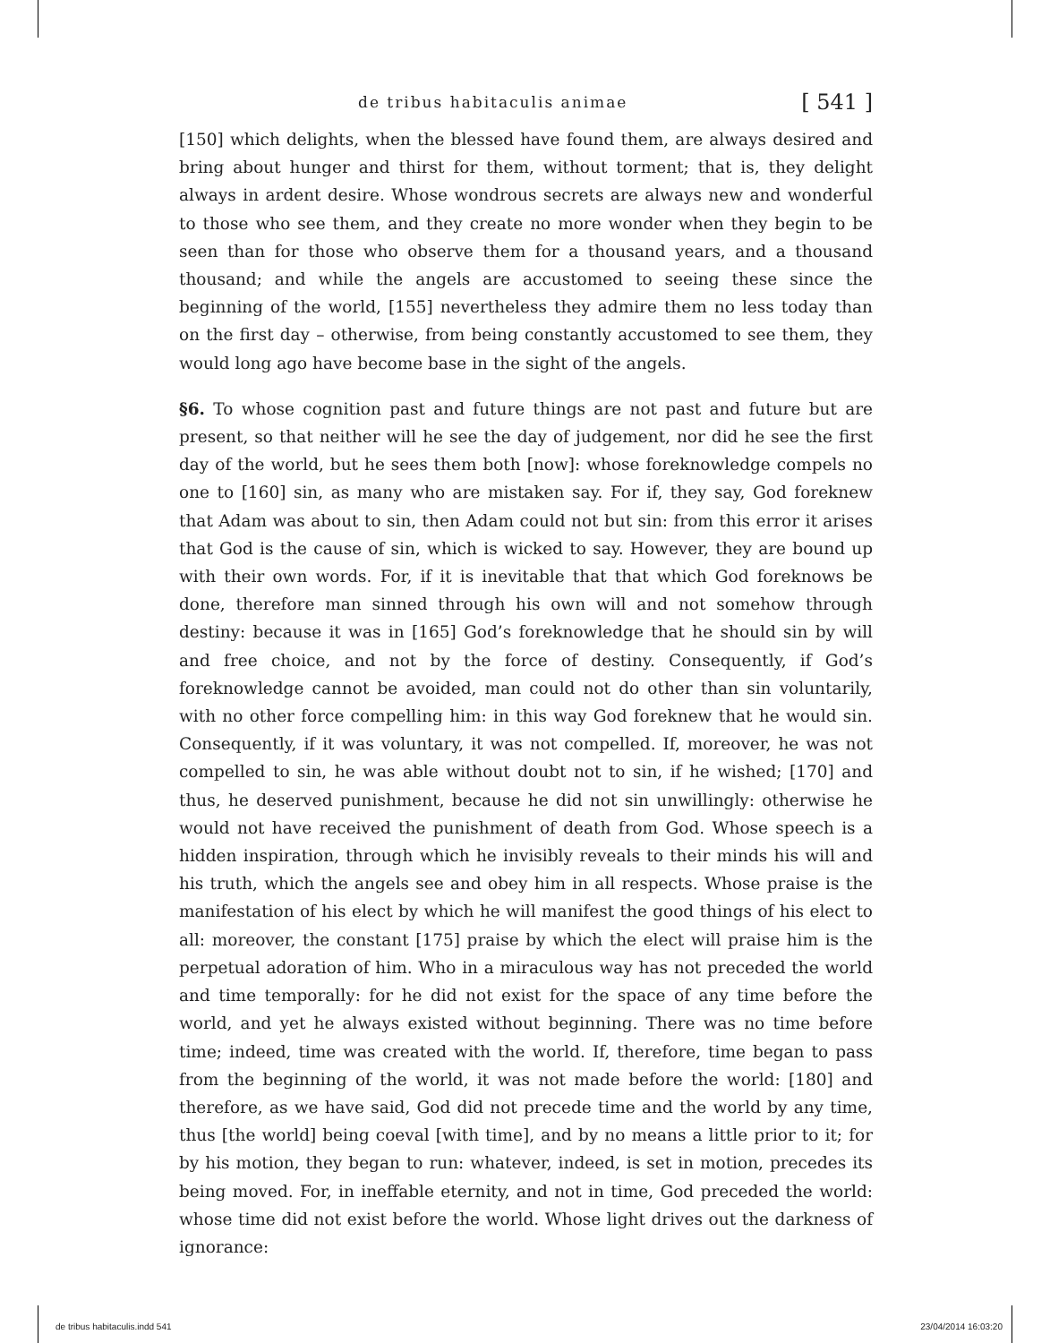de tribus habitaculis animae [ 541 ]
[150] which delights, when the blessed have found them, are always desired and bring about hunger and thirst for them, without torment; that is, they delight always in ardent desire. Whose wondrous secrets are always new and wonderful to those who see them, and they create no more wonder when they begin to be seen than for those who observe them for a thousand years, and a thousand thousand; and while the angels are accustomed to seeing these since the beginning of the world, [155] nevertheless they admire them no less today than on the first day – otherwise, from being constantly accustomed to see them, they would long ago have become base in the sight of the angels.
§6. To whose cognition past and future things are not past and future but are present, so that neither will he see the day of judgement, nor did he see the first day of the world, but he sees them both [now]: whose foreknowledge compels no one to [160] sin, as many who are mistaken say. For if, they say, God foreknew that Adam was about to sin, then Adam could not but sin: from this error it arises that God is the cause of sin, which is wicked to say. However, they are bound up with their own words. For, if it is inevitable that that which God foreknows be done, therefore man sinned through his own will and not somehow through destiny: because it was in [165] God’s foreknowledge that he should sin by will and free choice, and not by the force of destiny. Consequently, if God’s foreknowledge cannot be avoided, man could not do other than sin voluntarily, with no other force compelling him: in this way God foreknew that he would sin. Consequently, if it was voluntary, it was not compelled. If, moreover, he was not compelled to sin, he was able without doubt not to sin, if he wished; [170] and thus, he deserved punishment, because he did not sin unwillingly: otherwise he would not have received the punishment of death from God. Whose speech is a hidden inspiration, through which he invisibly reveals to their minds his will and his truth, which the angels see and obey him in all respects. Whose praise is the manifestation of his elect by which he will manifest the good things of his elect to all: moreover, the constant [175] praise by which the elect will praise him is the perpetual adoration of him. Who in a miraculous way has not preceded the world and time temporally: for he did not exist for the space of any time before the world, and yet he always existed without beginning. There was no time before time; indeed, time was created with the world. If, therefore, time began to pass from the beginning of the world, it was not made before the world: [180] and therefore, as we have said, God did not precede time and the world by any time, thus [the world] being coeval [with time], and by no means a little prior to it; for by his motion, they began to run: whatever, indeed, is set in motion, precedes its being moved. For, in ineffable eternity, and not in time, God preceded the world: whose time did not exist before the world. Whose light drives out the darkness of ignorance:
de tribus habitaculis.indd 541 23/04/2014 16:03:20